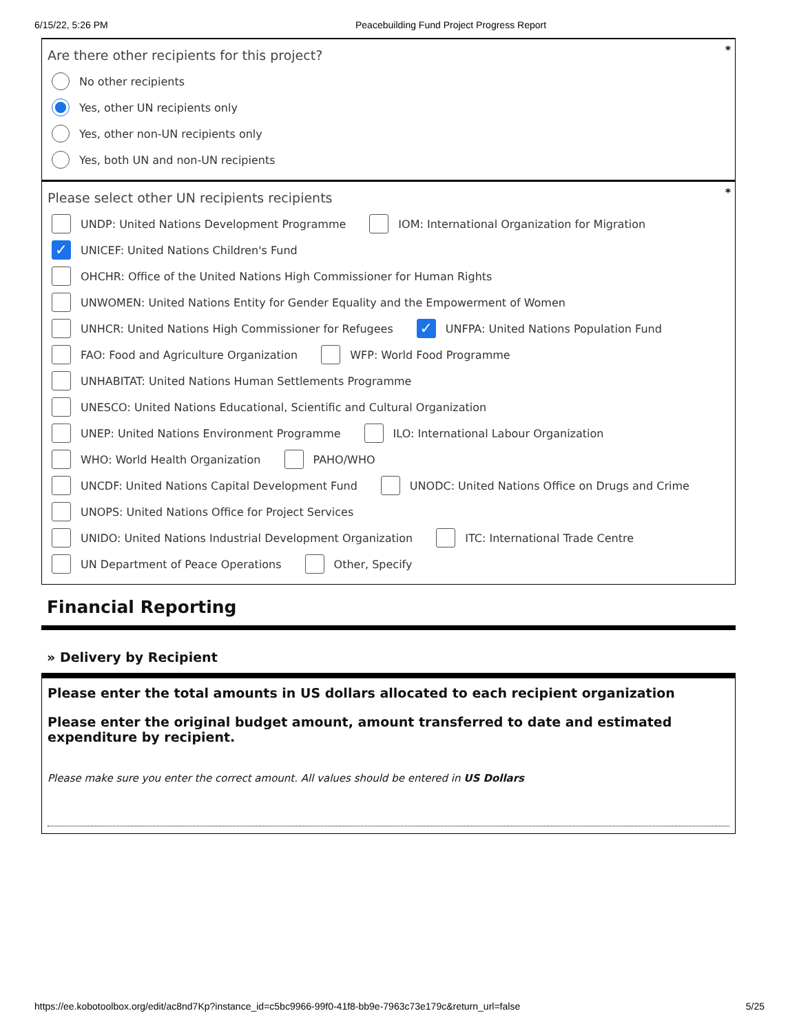6/15/22, 5:26 PM Peacebuilding Fund Project Progress Report
*
Are there other recipients for this project?
No other recipients
Yes, other UN recipients only
Yes, other non-UN recipients only
Yes, both UN and non-UN recipients
*
Please select other UN recipients recipients
UNDP: United Nations Development Programme IOM: International Organization for Migration
✓ UNICEF: United Nations Children's Fund
OHCHR: Office of the United Nations High Commissioner for Human Rights
UNWOMEN: United Nations Entity for Gender Equality and the Empowerment of Women
UNHCR: United Nations High Commissioner for Refugees ✓ UNFPA: United Nations Population Fund
FAO: Food and Agriculture Organization WFP: World Food Programme
UNHABITAT: United Nations Human Settlements Programme
UNESCO: United Nations Educational, Scientific and Cultural Organization
UNEP: United Nations Environment Programme ILO: International Labour Organization
WHO: World Health Organization PAHO/WHO
UNCDF: United Nations Capital Development Fund UNODC: United Nations Office on Drugs and Crime
UNOPS: United Nations Office for Project Services
UNIDO: United Nations Industrial Development Organization ITC: International Trade Centre
UN Department of Peace Operations Other, Specify
Financial Reporting
» Delivery by Recipient
Please enter the total amounts in US dollars allocated to each recipient organization
Please enter the original budget amount, amount transferred to date and estimated expenditure by recipient.
Please make sure you enter the correct amount. All values should be entered in US Dollars
https://ee.kobotoolbox.org/edit/ac8nd7Kp?instance_id=c5bc9966-99f0-41f8-bb9e-7963c73e179c&return_url=false 5/25